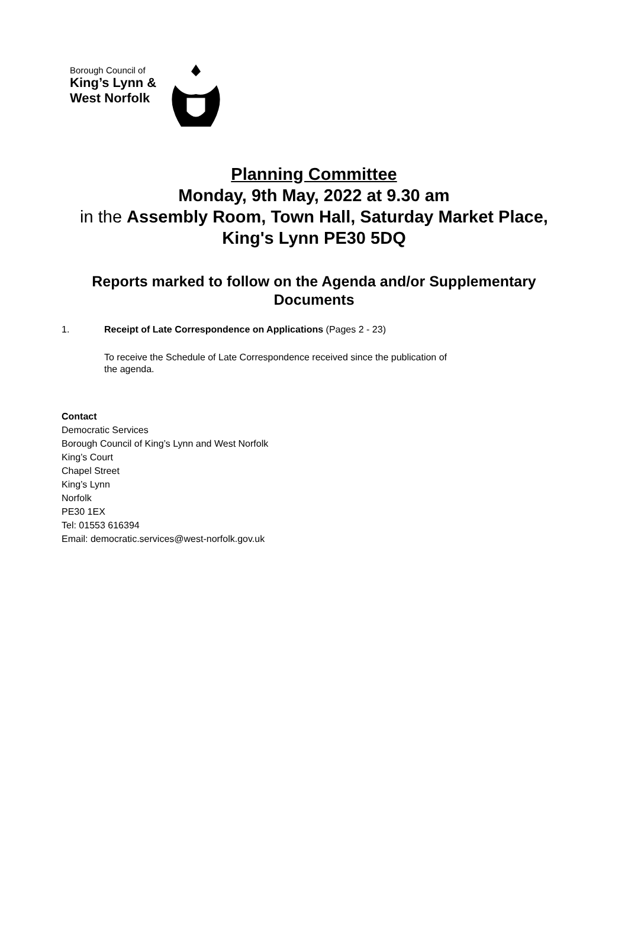Borough Council of
King’s Lynn &
West Norfolk
Planning Committee
Monday, 9th May, 2022 at 9.30 am
in the Assembly Room, Town Hall, Saturday Market Place, King's Lynn PE30 5DQ
Reports marked to follow on the Agenda and/or Supplementary Documents
1. Receipt of Late Correspondence on Applications (Pages 2 - 23)
To receive the Schedule of Late Correspondence received since the publication of the agenda.
Contact
Democratic Services
Borough Council of King’s Lynn and West Norfolk
King’s Court
Chapel Street
King’s Lynn
Norfolk
PE30 1EX
Tel: 01553 616394
Email: democratic.services@west-norfolk.gov.uk